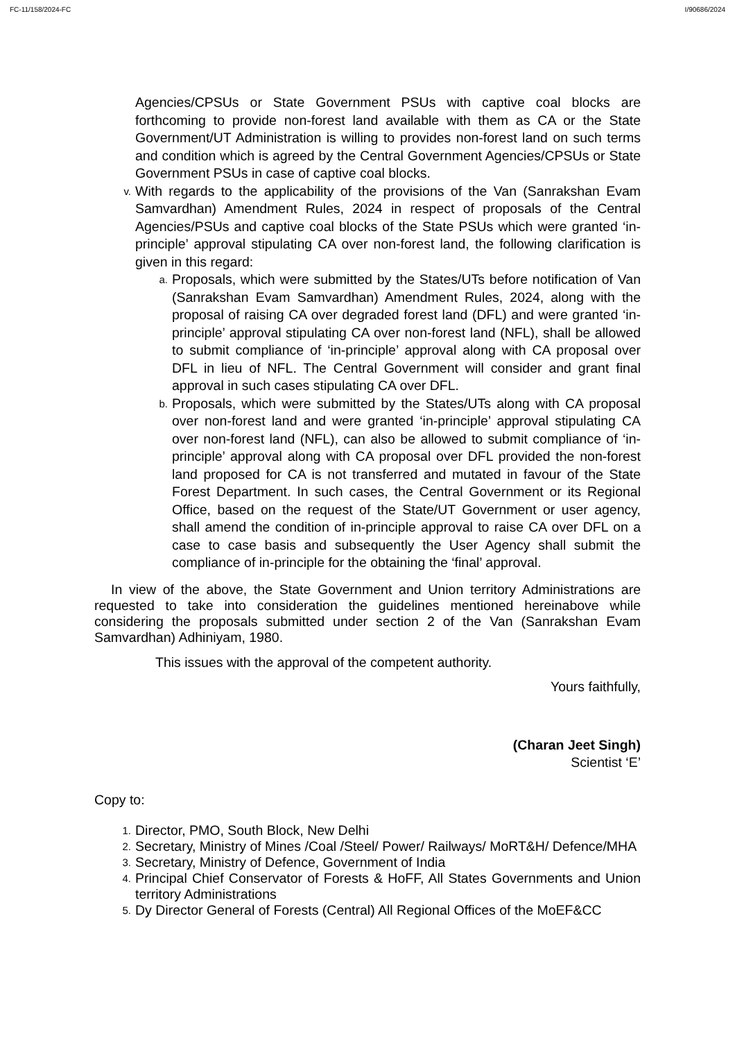FC-11/158/2024-FC I/90686/2024
Agencies/CPSUs or State Government PSUs with captive coal blocks are forthcoming to provide non-forest land available with them as CA or the State Government/UT Administration is willing to provides non-forest land on such terms and condition which is agreed by the Central Government Agencies/CPSUs or State Government PSUs in case of captive coal blocks.
v.
With regards to the applicability of the provisions of the Van (Sanrakshan Evam Samvardhan) Amendment Rules, 2024 in respect of proposals of the Central Agencies/PSUs and captive coal blocks of the State PSUs which were granted ‘in-principle’ approval stipulating CA over non-forest land, the following clarification is given in this regard:
a.
Proposals, which were submitted by the States/UTs before notification of Van (Sanrakshan Evam Samvardhan) Amendment Rules, 2024, along with the proposal of raising CA over degraded forest land (DFL) and were granted ‘in-principle’ approval stipulating CA over non-forest land (NFL), shall be allowed to submit compliance of ‘in-principle’ approval along with CA proposal over DFL in lieu of NFL. The Central Government will consider and grant final approval in such cases stipulating CA over DFL.
b.
Proposals, which were submitted by the States/UTs along with CA proposal over non-forest land and were granted ‘in-principle’ approval stipulating CA over non-forest land (NFL), can also be allowed to submit compliance of ‘in-principle’ approval along with CA proposal over DFL provided the non-forest land proposed for CA is not transferred and mutated in favour of the State Forest Department. In such cases, the Central Government or its Regional Office, based on the request of the State/UT Government or user agency, shall amend the condition of in-principle approval to raise CA over DFL on a case to case basis and subsequently the User Agency shall submit the compliance of in-principle for the obtaining the ‘final’ approval.
In view of the above, the State Government and Union territory Administrations are requested to take into consideration the guidelines mentioned hereinabove while considering the proposals submitted under section 2 of the Van (Sanrakshan Evam Samvardhan) Adhiniyam, 1980.
This issues with the approval of the competent authority.
Yours faithfully,
(Charan Jeet Singh)
Scientist ‘E’
Copy to:
1.
Director, PMO, South Block, New Delhi
2.
Secretary, Ministry of Mines /Coal /Steel/ Power/ Railways/ MoRT&H/ Defence/MHA
3.
Secretary, Ministry of Defence, Government of India
4.
Principal Chief Conservator of Forests & HoFF, All States Governments and Union territory Administrations
5.
Dy Director General of Forests (Central) All Regional Offices of the MoEF&CC